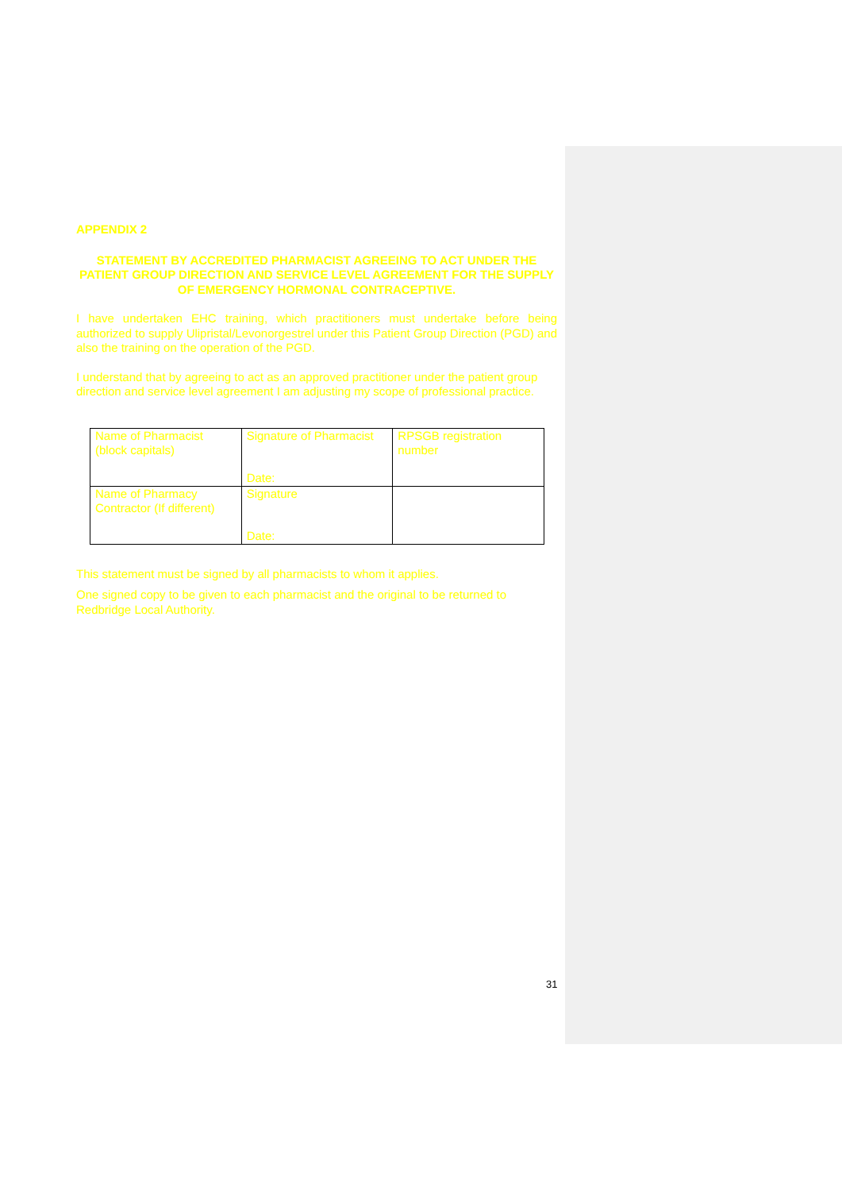APPENDIX 2
STATEMENT BY ACCREDITED PHARMACIST AGREEING TO ACT UNDER THE PATIENT GROUP DIRECTION AND SERVICE LEVEL AGREEMENT FOR THE SUPPLY OF EMERGENCY HORMONAL CONTRACEPTIVE.
I have undertaken EHC training, which practitioners must undertake before being authorized to supply Ulipristal/Levonorgestrel under this Patient Group Direction (PGD) and also the training on the operation of the PGD.
I understand that by agreeing to act as an approved practitioner under the patient group direction and service level agreement I am adjusting my scope of professional practice.
| Name of Pharmacist (block capitals) | Signature of Pharmacist Date: | RPSGB registration number |
| Name of Pharmacy Contractor (If different) | Signature Date: | |
This statement must be signed by all pharmacists to whom it applies.
One signed copy to be given to each pharmacist and the original to be returned to Redbridge Local Authority.
31